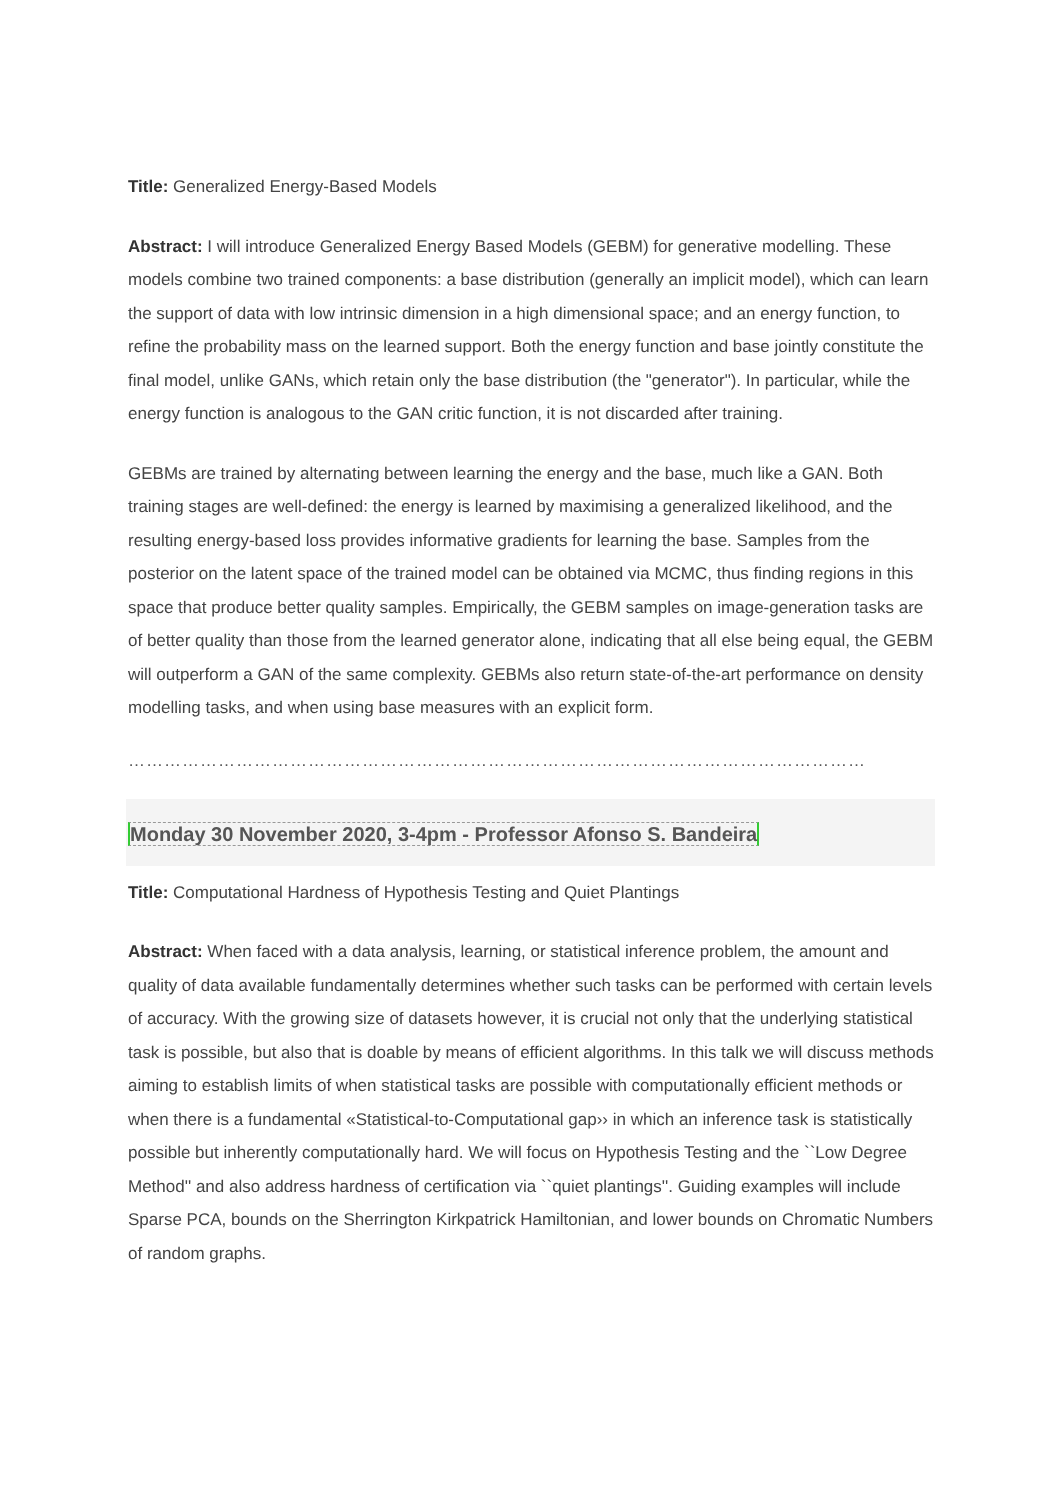Title: Generalized Energy-Based Models
Abstract: I will introduce Generalized Energy Based Models (GEBM) for generative modelling. These models combine two trained components: a base distribution (generally an implicit model), which can learn the support of data with low intrinsic dimension in a high dimensional space; and an energy function, to refine the probability mass on the learned support. Both the energy function and base jointly constitute the final model, unlike GANs, which retain only the base distribution (the "generator"). In particular, while the energy function is analogous to the GAN critic function, it is not discarded after training.
GEBMs are trained by alternating between learning the energy and the base, much like a GAN. Both training stages are well-defined: the energy is learned by maximising a generalized likelihood, and the resulting energy-based loss provides informative gradients for learning the base. Samples from the posterior on the latent space of the trained model can be obtained via MCMC, thus finding regions in this space that produce better quality samples. Empirically, the GEBM samples on image-generation tasks are of better quality than those from the learned generator alone, indicating that all else being equal, the GEBM will outperform a GAN of the same complexity. GEBMs also return state-of-the-art performance on density modelling tasks, and when using base measures with an explicit form.
……………………………………………………………………………………………………………
Monday 30 November 2020, 3-4pm - Professor Afonso S. Bandeira
Title: Computational Hardness of Hypothesis Testing and Quiet Plantings
Abstract: When faced with a data analysis, learning, or statistical inference problem, the amount and quality of data available fundamentally determines whether such tasks can be performed with certain levels of accuracy. With the growing size of datasets however, it is crucial not only that the underlying statistical task is possible, but also that is doable by means of efficient algorithms. In this talk we will discuss methods aiming to establish limits of when statistical tasks are possible with computationally efficient methods or when there is a fundamental «Statistical-to-Computational gap›› in which an inference task is statistically possible but inherently computationally hard. We will focus on Hypothesis Testing and the ``Low Degree Method'' and also address hardness of certification via ``quiet plantings''. Guiding examples will include Sparse PCA, bounds on the Sherrington Kirkpatrick Hamiltonian, and lower bounds on Chromatic Numbers of random graphs.